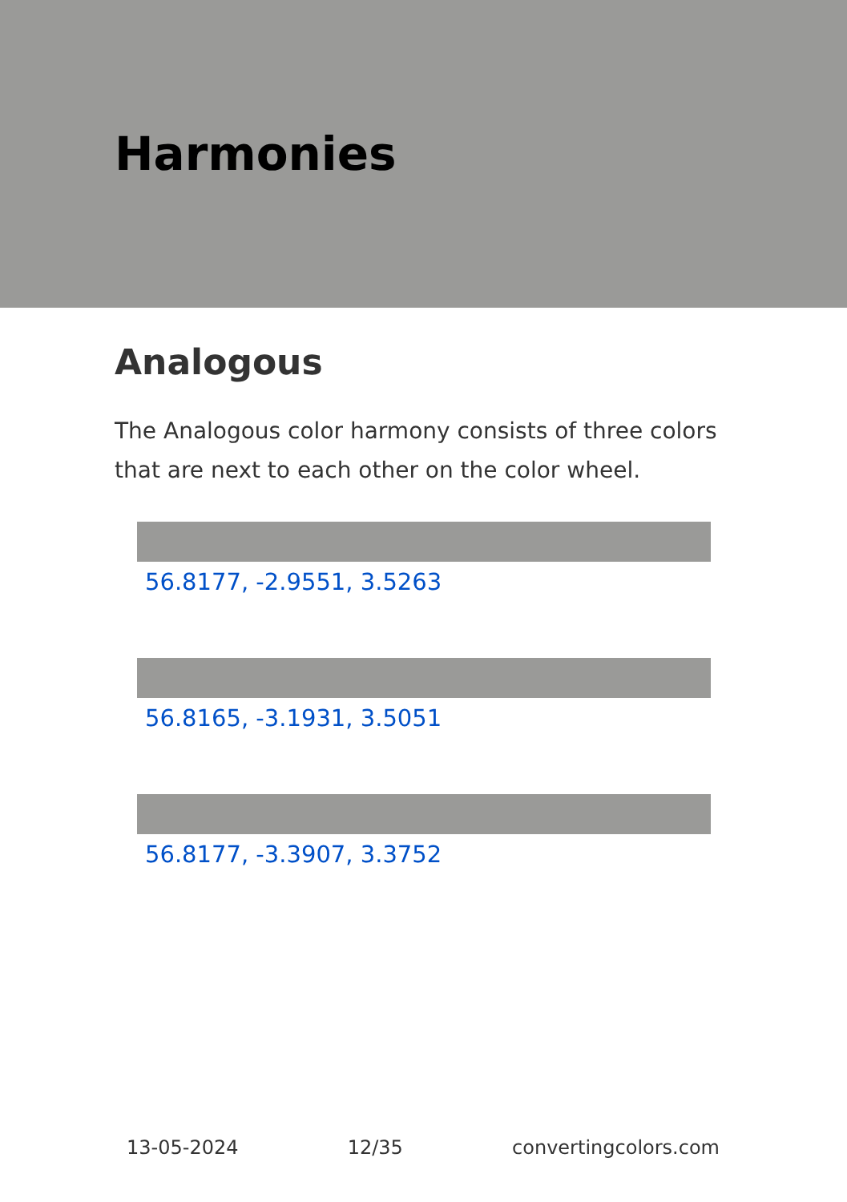Harmonies
Analogous
The Analogous color harmony consists of three colors that are next to each other on the color wheel.
56.8177, -2.9551, 3.5263
56.8165, -3.1931, 3.5051
56.8177, -3.3907, 3.3752
13-05-2024 12/35 convertingcolors.com